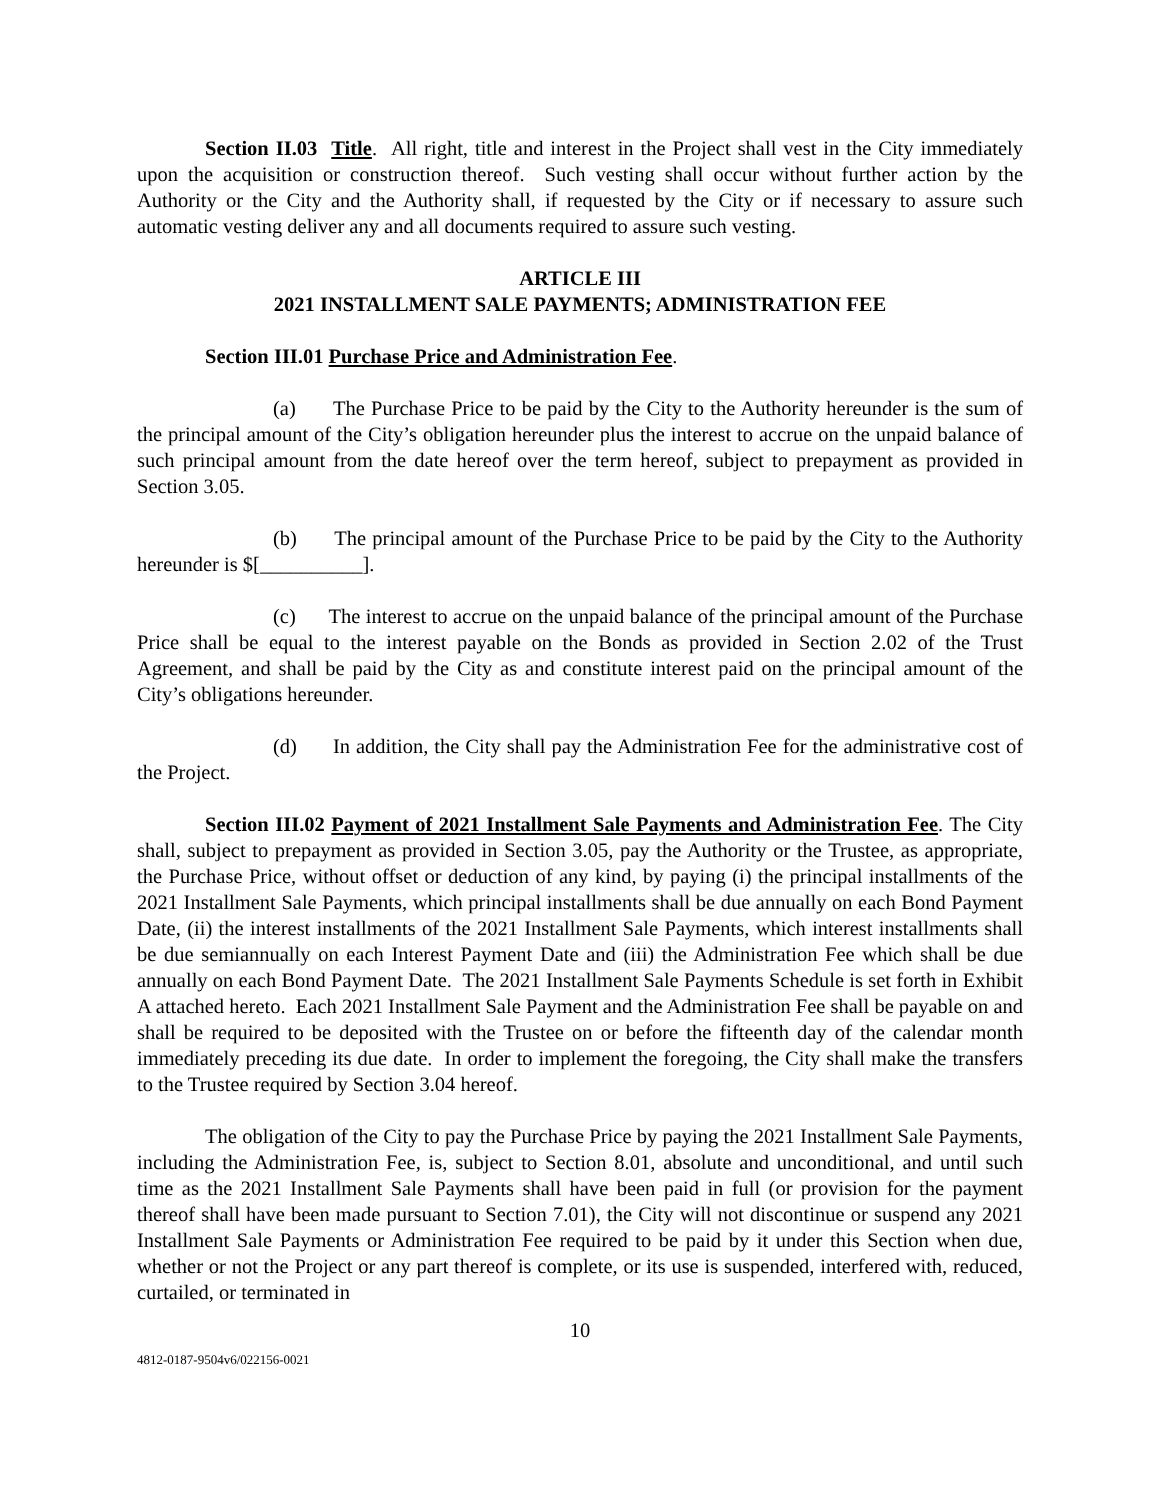Section II.03 Title. All right, title and interest in the Project shall vest in the City immediately upon the acquisition or construction thereof. Such vesting shall occur without further action by the Authority or the City and the Authority shall, if requested by the City or if necessary to assure such automatic vesting deliver any and all documents required to assure such vesting.
ARTICLE III
2021 INSTALLMENT SALE PAYMENTS; ADMINISTRATION FEE
Section III.01 Purchase Price and Administration Fee.
(a) The Purchase Price to be paid by the City to the Authority hereunder is the sum of the principal amount of the City’s obligation hereunder plus the interest to accrue on the unpaid balance of such principal amount from the date hereof over the term hereof, subject to prepayment as provided in Section 3.05.
(b) The principal amount of the Purchase Price to be paid by the City to the Authority hereunder is $[__________].
(c) The interest to accrue on the unpaid balance of the principal amount of the Purchase Price shall be equal to the interest payable on the Bonds as provided in Section 2.02 of the Trust Agreement, and shall be paid by the City as and constitute interest paid on the principal amount of the City’s obligations hereunder.
(d) In addition, the City shall pay the Administration Fee for the administrative cost of the Project.
Section III.02 Payment of 2021 Installment Sale Payments and Administration Fee. The City shall, subject to prepayment as provided in Section 3.05, pay the Authority or the Trustee, as appropriate, the Purchase Price, without offset or deduction of any kind, by paying (i) the principal installments of the 2021 Installment Sale Payments, which principal installments shall be due annually on each Bond Payment Date, (ii) the interest installments of the 2021 Installment Sale Payments, which interest installments shall be due semiannually on each Interest Payment Date and (iii) the Administration Fee which shall be due annually on each Bond Payment Date. The 2021 Installment Sale Payments Schedule is set forth in Exhibit A attached hereto. Each 2021 Installment Sale Payment and the Administration Fee shall be payable on and shall be required to be deposited with the Trustee on or before the fifteenth day of the calendar month immediately preceding its due date. In order to implement the foregoing, the City shall make the transfers to the Trustee required by Section 3.04 hereof.
The obligation of the City to pay the Purchase Price by paying the 2021 Installment Sale Payments, including the Administration Fee, is, subject to Section 8.01, absolute and unconditional, and until such time as the 2021 Installment Sale Payments shall have been paid in full (or provision for the payment thereof shall have been made pursuant to Section 7.01), the City will not discontinue or suspend any 2021 Installment Sale Payments or Administration Fee required to be paid by it under this Section when due, whether or not the Project or any part thereof is complete, or its use is suspended, interfered with, reduced, curtailed, or terminated in
10
4812-0187-9504v6/022156-0021